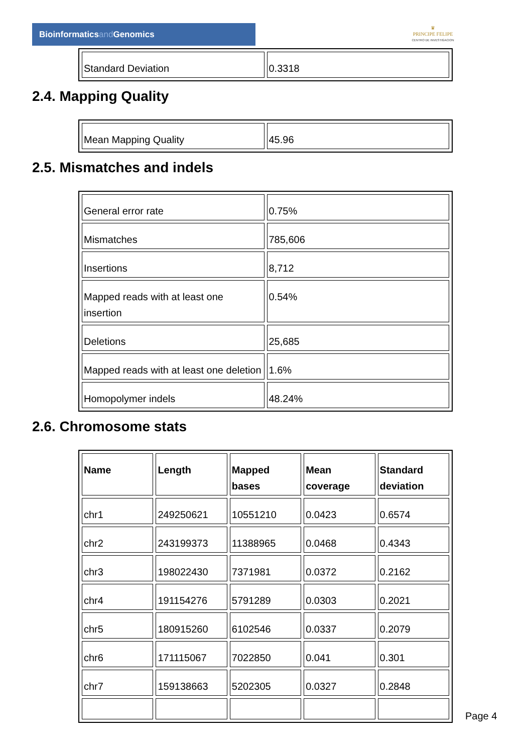Bioinformaticsand Genomics
♛
PRINCIPE FELIPE
CENTRO DE INVESTIGACION
| Standard Deviation | 0.3318 |
2.4. Mapping Quality
| Mean Mapping Quality | 45.96 |
2.5. Mismatches and indels
| General error rate | 0.75% |
| Mismatches | 785,606 |
| Insertions | 8,712 |
| Mapped reads with at least one insertion | 0.54% |
| Deletions | 25,685 |
| Mapped reads with at least one deletion | 1.6% |
| Homopolymer indels | 48.24% |
2.6. Chromosome stats
| Name | Length | Mapped bases | Mean coverage | Standard deviation |
| --- | --- | --- | --- | --- |
| chr1 | 249250621 | 10551210 | 0.0423 | 0.6574 |
| chr2 | 243199373 | 11388965 | 0.0468 | 0.4343 |
| chr3 | 198022430 | 7371981 | 0.0372 | 0.2162 |
| chr4 | 191154276 | 5791289 | 0.0303 | 0.2021 |
| chr5 | 180915260 | 6102546 | 0.0337 | 0.2079 |
| chr6 | 171115067 | 7022850 | 0.041 | 0.301 |
| chr7 | 159138663 | 5202305 | 0.0327 | 0.2848 |
Page 4